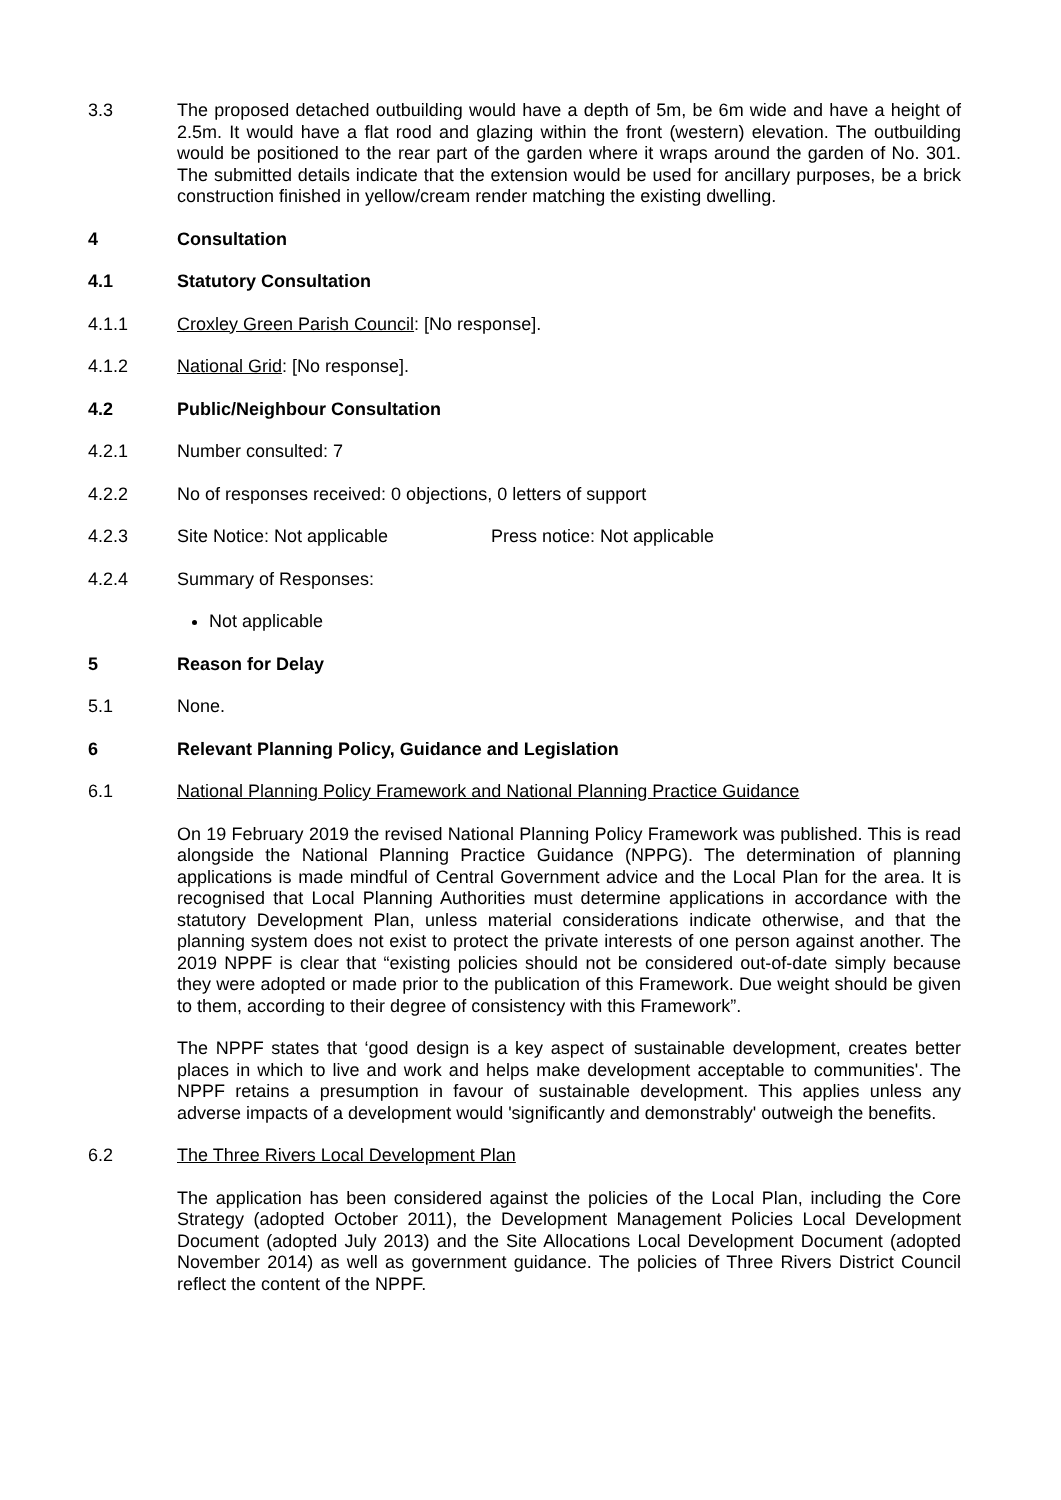3.3 The proposed detached outbuilding would have a depth of 5m, be 6m wide and have a height of 2.5m. It would have a flat rood and glazing within the front (western) elevation. The outbuilding would be positioned to the rear part of the garden where it wraps around the garden of No. 301. The submitted details indicate that the extension would be used for ancillary purposes, be a brick construction finished in yellow/cream render matching the existing dwelling.
4 Consultation
4.1 Statutory Consultation
4.1.1 Croxley Green Parish Council: [No response].
4.1.2 National Grid: [No response].
4.2 Public/Neighbour Consultation
4.2.1 Number consulted: 7
4.2.2 No of responses received: 0 objections, 0 letters of support
4.2.3 Site Notice: Not applicable Press notice: Not applicable
4.2.4 Summary of Responses:
Not applicable
5 Reason for Delay
5.1 None.
6 Relevant Planning Policy, Guidance and Legislation
6.1 National Planning Policy Framework and National Planning Practice Guidance
On 19 February 2019 the revised National Planning Policy Framework was published. This is read alongside the National Planning Practice Guidance (NPPG). The determination of planning applications is made mindful of Central Government advice and the Local Plan for the area. It is recognised that Local Planning Authorities must determine applications in accordance with the statutory Development Plan, unless material considerations indicate otherwise, and that the planning system does not exist to protect the private interests of one person against another. The 2019 NPPF is clear that “existing policies should not be considered out-of-date simply because they were adopted or made prior to the publication of this Framework. Due weight should be given to them, according to their degree of consistency with this Framework”.
The NPPF states that ‘good design is a key aspect of sustainable development, creates better places in which to live and work and helps make development acceptable to communities'. The NPPF retains a presumption in favour of sustainable development. This applies unless any adverse impacts of a development would 'significantly and demonstrably' outweigh the benefits.
6.2 The Three Rivers Local Development Plan
The application has been considered against the policies of the Local Plan, including the Core Strategy (adopted October 2011), the Development Management Policies Local Development Document (adopted July 2013) and the Site Allocations Local Development Document (adopted November 2014) as well as government guidance. The policies of Three Rivers District Council reflect the content of the NPPF.